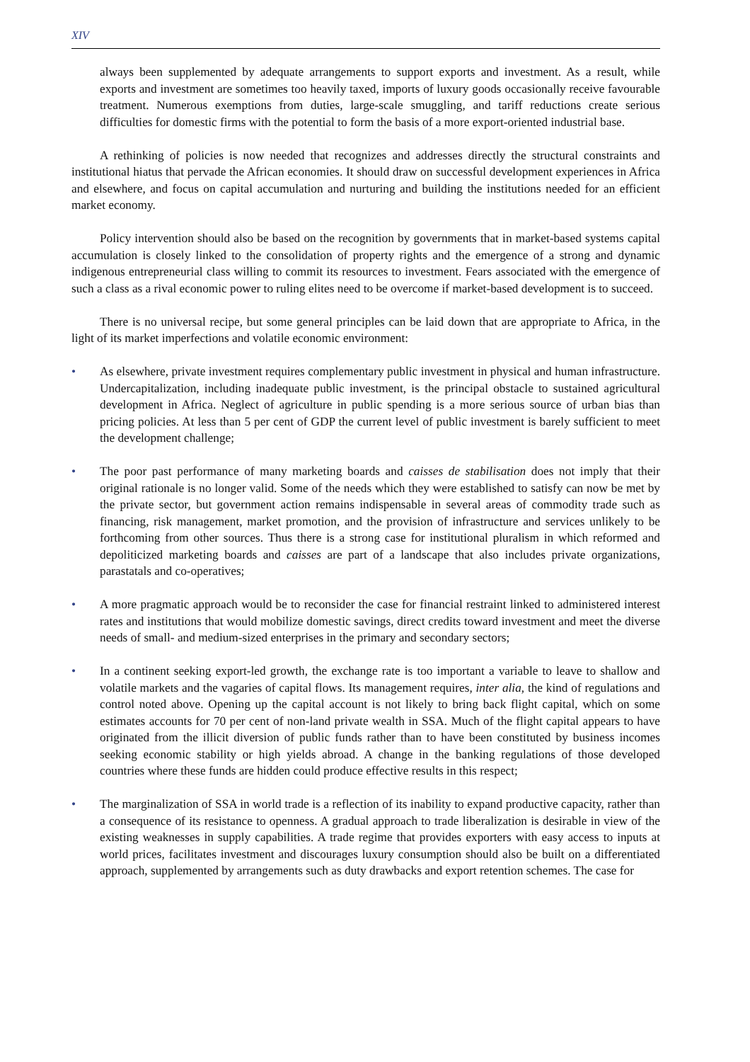XIV
always been supplemented by adequate arrangements to support exports and investment. As a result, while exports and investment are sometimes too heavily taxed, imports of luxury goods occasionally receive favourable treatment. Numerous exemptions from duties, large-scale smuggling, and tariff reductions create serious difficulties for domestic firms with the potential to form the basis of a more export-oriented industrial base.
A rethinking of policies is now needed that recognizes and addresses directly the structural constraints and institutional hiatus that pervade the African economies. It should draw on successful development experiences in Africa and elsewhere, and focus on capital accumulation and nurturing and building the institutions needed for an efficient market economy.
Policy intervention should also be based on the recognition by governments that in market-based systems capital accumulation is closely linked to the consolidation of property rights and the emergence of a strong and dynamic indigenous entrepreneurial class willing to commit its resources to investment. Fears associated with the emergence of such a class as a rival economic power to ruling elites need to be overcome if market-based development is to succeed.
There is no universal recipe, but some general principles can be laid down that are appropriate to Africa, in the light of its market imperfections and volatile economic environment:
• As elsewhere, private investment requires complementary public investment in physical and human infrastructure. Undercapitalization, including inadequate public investment, is the principal obstacle to sustained agricultural development in Africa. Neglect of agriculture in public spending is a more serious source of urban bias than pricing policies. At less than 5 per cent of GDP the current level of public investment is barely sufficient to meet the development challenge;
• The poor past performance of many marketing boards and caisses de stabilisation does not imply that their original rationale is no longer valid. Some of the needs which they were established to satisfy can now be met by the private sector, but government action remains indispensable in several areas of commodity trade such as financing, risk management, market promotion, and the provision of infrastructure and services unlikely to be forthcoming from other sources. Thus there is a strong case for institutional pluralism in which reformed and depoliticized marketing boards and caisses are part of a landscape that also includes private organizations, parastatals and co-operatives;
• A more pragmatic approach would be to reconsider the case for financial restraint linked to administered interest rates and institutions that would mobilize domestic savings, direct credits toward investment and meet the diverse needs of small- and medium-sized enterprises in the primary and secondary sectors;
• In a continent seeking export-led growth, the exchange rate is too important a variable to leave to shallow and volatile markets and the vagaries of capital flows. Its management requires, inter alia, the kind of regulations and control noted above. Opening up the capital account is not likely to bring back flight capital, which on some estimates accounts for 70 per cent of non-land private wealth in SSA. Much of the flight capital appears to have originated from the illicit diversion of public funds rather than to have been constituted by business incomes seeking economic stability or high yields abroad. A change in the banking regulations of those developed countries where these funds are hidden could produce effective results in this respect;
• The marginalization of SSA in world trade is a reflection of its inability to expand productive capacity, rather than a consequence of its resistance to openness. A gradual approach to trade liberalization is desirable in view of the existing weaknesses in supply capabilities. A trade regime that provides exporters with easy access to inputs at world prices, facilitates investment and discourages luxury consumption should also be built on a differentiated approach, supplemented by arrangements such as duty drawbacks and export retention schemes. The case for